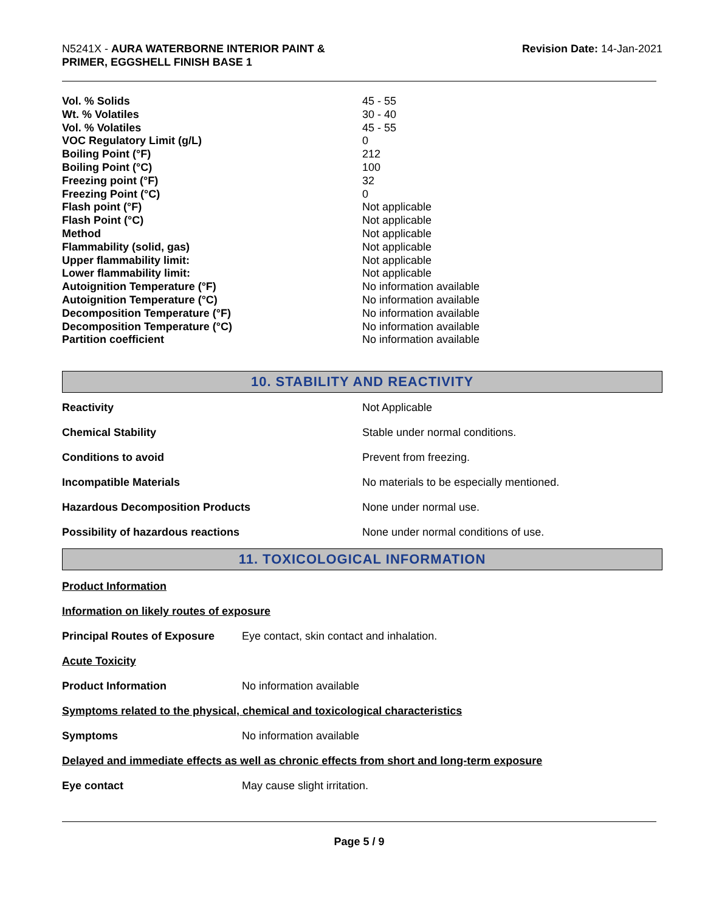N5241X - AURA WATERBORNE INTERIOR PAINT &
PRIMER, EGGSHELL FINISH BASE 1
Revision Date: 14-Jan-2021
| Vol. % Solids | 45 - 55 |
| Wt. % Volatiles | 30 - 40 |
| Vol. % Volatiles | 45 - 55 |
| VOC Regulatory Limit (g/L) | 0 |
| Boiling Point (°F) | 212 |
| Boiling Point (°C) | 100 |
| Freezing point (°F) | 32 |
| Freezing Point (°C) | 0 |
| Flash point (°F) | Not applicable |
| Flash Point (°C) | Not applicable |
| Method | Not applicable |
| Flammability (solid, gas) | Not applicable |
| Upper flammability limit: | Not applicable |
| Lower flammability limit: | Not applicable |
| Autoignition Temperature (°F) | No information available |
| Autoignition Temperature (°C) | No information available |
| Decomposition Temperature (°F) | No information available |
| Decomposition Temperature (°C) | No information available |
| Partition coefficient | No information available |
10. STABILITY AND REACTIVITY
| Reactivity | Not Applicable |
| Chemical Stability | Stable under normal conditions. |
| Conditions to avoid | Prevent from freezing. |
| Incompatible Materials | No materials to be especially mentioned. |
| Hazardous Decomposition Products | None under normal use. |
| Possibility of hazardous reactions | None under normal conditions of use. |
11. TOXICOLOGICAL INFORMATION
Product Information
Information on likely routes of exposure
Principal Routes of Exposure Eye contact, skin contact and inhalation.
Acute Toxicity
Product Information No information available
Symptoms related to the physical, chemical and toxicological characteristics
Symptoms No information available
Delayed and immediate effects as well as chronic effects from short and long-term exposure
Eye contact May cause slight irritation.
Page 5 / 9